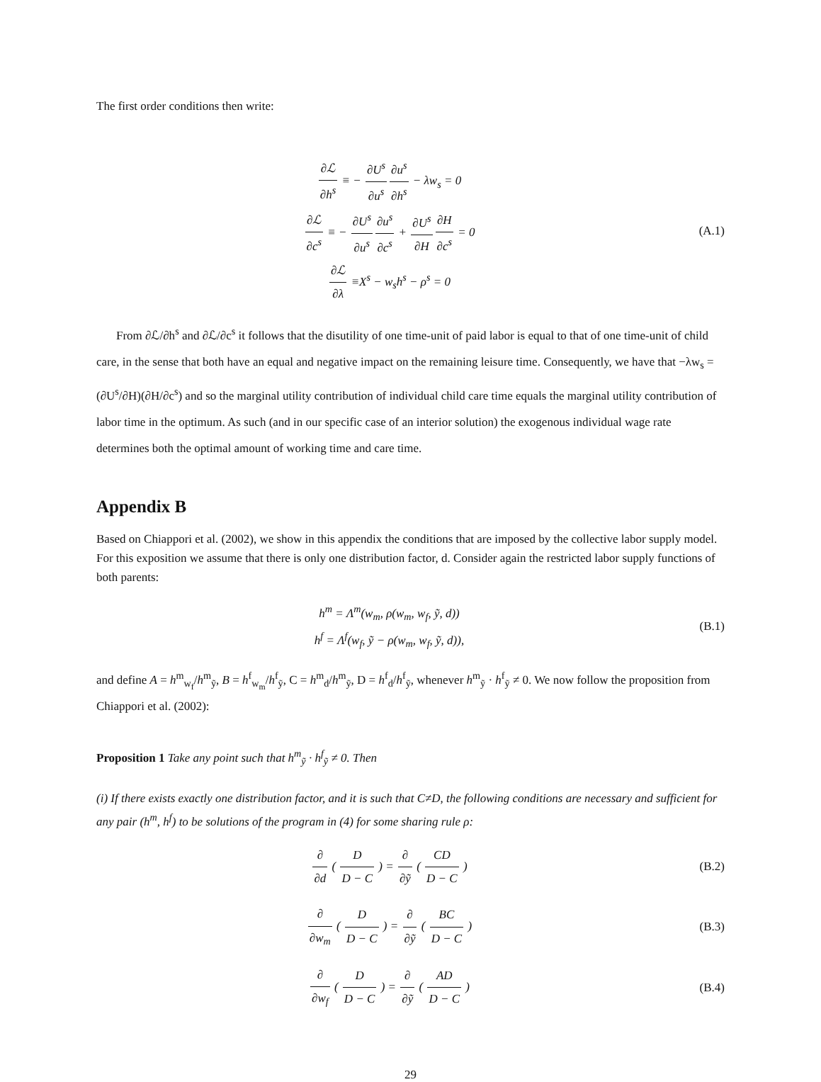The first order conditions then write:
∂ℒ ∂h<sup>s</sup> ≡ − ∂U<sup>s</sup> ∂u<sup>s</sup>∂u<sup>s</sup> ∂h<sup>s</sup> − λw<sub>s</sub> = 0
∂ℒ ∂c<sup>s</sup> ≡ − ∂U<sup>s</sup> ∂u<sup>s</sup>∂u<sup>s</sup> ∂c<sup>s</sup> + ∂U<sup>s</sup> ∂H∂H ∂c<sup>s</sup> = 0
∂ℒ ∂λ ≡X<sup>s</sup> − w<sub>s</sub>h<sup>s</sup> − ρ<sup>s</sup> = 0
(A.1)
From ∂ℒ/∂h<sup>s</sup> and ∂ℒ/∂c<sup>s</sup> it follows that the disutility of one time-unit of paid labor is equal to that of one time-unit of child care, in the sense that both have an equal and negative impact on the remaining leisure time. Consequently, we have that −λw<sub>s</sub> = (∂U<sup>s</sup>/∂H)(∂H/∂c<sup>s</sup>) and so the marginal utility contribution of individual child care time equals the marginal utility contribution of labor time in the optimum. As such (and in our specific case of an interior solution) the exogenous individual wage rate determines both the optimal amount of working time and care time.
Appendix B
Based on Chiappori et al. (2002), we show in this appendix the conditions that are imposed by the collective labor supply model. For this exposition we assume that there is only one distribution factor, d. Consider again the restricted labor supply functions of both parents:
h<sup>m</sup> = Λ<sup>m</sup>(w<sub>m</sub>, ρ(w<sub>m</sub>, w<sub>f</sub>, ỹ, d))
h<sup>f</sup> = Λ<sup>f</sup>(w<sub>f</sub>, ỹ − ρ(w<sub>m</sub>, w<sub>f</sub>, ỹ, d)),
(B.1)
and define A = h<sup>m</sup><sub>w<sub>f</sub></sub>/h<sup>m</sup><sub>ỹ</sub>, B = h<sup>f</sup><sub>w<sub>m</sub></sub>/h<sup>f</sup><sub>ỹ</sub>, C = h<sup>m</sup><sub>d</sub>/h<sup>m</sup><sub>ỹ</sub>, D = h<sup>f</sup><sub>d</sub>/h<sup>f</sup><sub>ỹ</sub>, whenever h<sup>m</sup><sub>ỹ</sub> · h<sup>f</sup><sub>ỹ</sub> ≠ 0. We now follow the proposition from Chiappori et al. (2002):
Proposition 1 Take any point such that h<sup>m</sup><sub>ỹ</sub> · h<sup>f</sup><sub>ỹ</sub> ≠ 0. Then
(i) If there exists exactly one distribution factor, and it is such that C≠D, the following conditions are necessary and sufficient for any pair (h<sup>m</sup>, h<sup>f</sup>) to be solutions of the program in (4) for some sharing rule ρ:
∂ ∂d ( D D − C ) = ∂ ∂ỹ ( CD D − C )
(B.2)
∂ ∂w<sub>m</sub> ( D D − C ) = ∂ ∂ỹ ( BC D − C )
(B.3)
∂ ∂w<sub>f</sub> ( D D − C ) = ∂ ∂ỹ ( AD D − C )
(B.4)
29